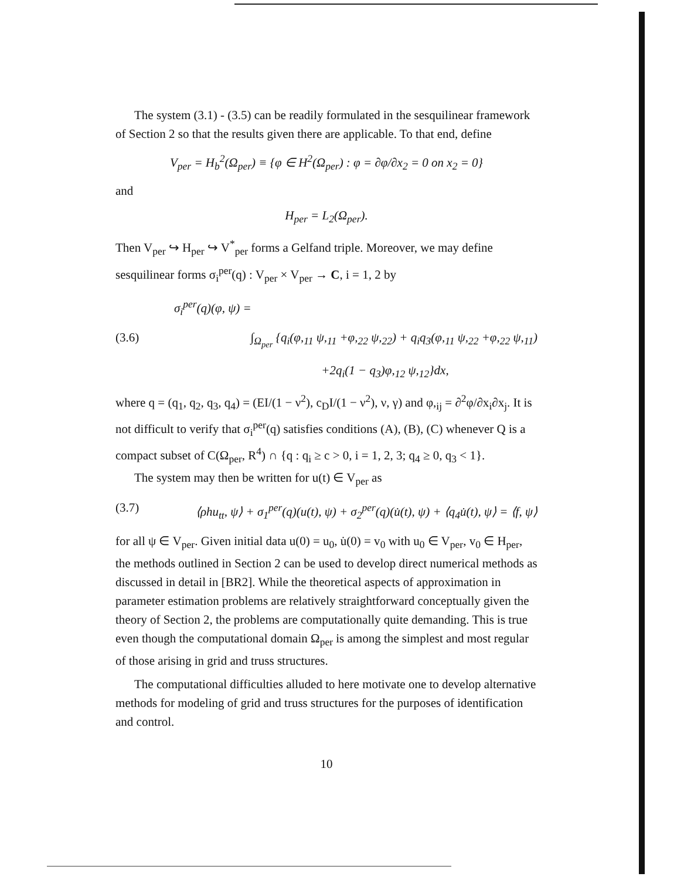The system (3.1) - (3.5) can be readily formulated in the sesquilinear framework of Section 2 so that the results given there are applicable. To that end, define
V<sub>per</sub> = H<sub>b</sub><sup>2</sup>(Ω<sub>per</sub>) ≡ {φ ∈ H<sup>2</sup>(Ω<sub>per</sub>) : φ = ∂φ/∂x<sub>2</sub> = 0 on x<sub>2</sub> = 0}
and
H<sub>per</sub> = L<sub>2</sub>(Ω<sub>per</sub>).
Then V<sub>per</sub> ↪ H<sub>per</sub> ↪ V<sup>*</sup><sub>per</sub> forms a Gelfand triple. Moreover, we may define sesquilinear forms σ<sub>i</sub><sup>per</sup>(q) : V<sub>per</sub> × V<sub>per</sub> → C, i = 1, 2 by
σ<sub>i</sub><sup>per</sup>(q)(φ, ψ) =
(3.6) ∫<sub>Ω<sub>per</sub></sub> {q<sub>i</sub>(φ,<sub>11</sub> ψ,<sub>11</sub> +φ,<sub>22</sub> ψ,<sub>22</sub>) + q<sub>i</sub>q<sub>3</sub>(φ,<sub>11</sub> ψ,<sub>22</sub> +φ,<sub>22</sub> ψ,<sub>11</sub>)
+2q<sub>i</sub>(1 − q<sub>3</sub>)φ,<sub>12</sub> ψ,<sub>12</sub>}dx,
where q = (q<sub>1</sub>, q<sub>2</sub>, q<sub>3</sub>, q<sub>4</sub>) = (EI/(1 − ν<sup>2</sup>), c<sub>D</sub>I/(1 − ν<sup>2</sup>), ν, γ) and φ,<sub>ij</sub> = ∂<sup>2</sup>φ/∂x<sub>i</sub>∂x<sub>j</sub>. It is not difficult to verify that σ<sub>i</sub><sup>per</sup>(q) satisfies conditions (A), (B), (C) whenever Q is a compact subset of C(Ω<sub>per</sub>, R<sup>4</sup>) ∩ {q : q<sub>i</sub> ≥ c > 0, i = 1, 2, 3; q<sub>4</sub> ≥ 0, q<sub>3</sub> < 1}.
The system may then be written for u(t) ∈ V<sub>per</sub> as
(3.7) ⟨ρhu<sub>tt</sub>, ψ⟩ + σ<sub>1</sub><sup>per</sup>(q)(u(t), ψ) + σ<sub>2</sub><sup>per</sup>(q)(u̇(t), ψ) + ⟨q<sub>4</sub>u̇(t), ψ⟩ = ⟨f, ψ⟩
for all ψ ∈ V<sub>per</sub>. Given initial data u(0) = u<sub>0</sub>, u̇(0) = v<sub>0</sub> with u<sub>0</sub> ∈ V<sub>per</sub>, v<sub>0</sub> ∈ H<sub>per</sub>, the methods outlined in Section 2 can be used to develop direct numerical methods as discussed in detail in [BR2]. While the theoretical aspects of approximation in parameter estimation problems are relatively straightforward conceptually given the theory of Section 2, the problems are computationally quite demanding. This is true even though the computational domain Ω<sub>per</sub> is among the simplest and most regular of those arising in grid and truss structures.
The computational difficulties alluded to here motivate one to develop alternative methods for modeling of grid and truss structures for the purposes of identification and control.
10